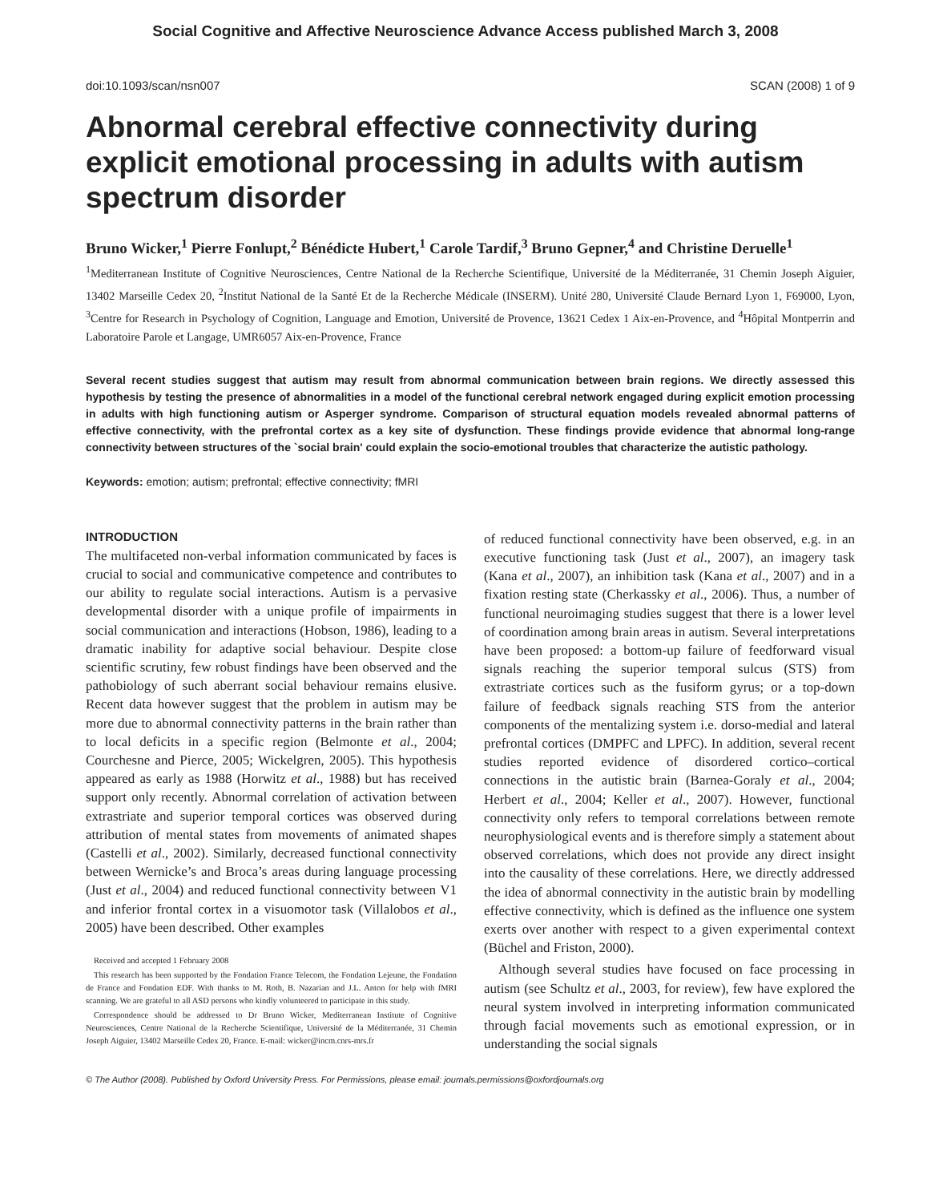Social Cognitive and Affective Neuroscience Advance Access published March 3, 2008
doi:10.1093/scan/nsn007 SCAN (2008) 1 of 9
Abnormal cerebral effective connectivity during explicit emotional processing in adults with autism spectrum disorder
Bruno Wicker,<sup>1</sup> Pierre Fonlupt,<sup>2</sup> Bénédicte Hubert,<sup>1</sup> Carole Tardif,<sup>3</sup> Bruno Gepner,<sup>4</sup> and Christine Deruelle<sup>1</sup>
<sup>1</sup> Mediterranean Institute of Cognitive Neurosciences, Centre National de la Recherche Scientifique, Université de la Méditerranée, 31 Chemin Joseph Aiguier, 13402 Marseille Cedex 20, <sup>2</sup>Institut National de la Santé Et de la Recherche Médicale (INSERM). Unité 280, Université Claude Bernard Lyon 1, F69000, Lyon, <sup>3</sup>Centre for Research in Psychology of Cognition, Language and Emotion, Université de Provence, 13621 Cedex 1 Aix-en-Provence, and <sup>4</sup>Hôpital Montperrin and Laboratoire Parole et Langage, UMR6057 Aix-en-Provence, France
Several recent studies suggest that autism may result from abnormal communication between brain regions. We directly assessed this hypothesis by testing the presence of abnormalities in a model of the functional cerebral network engaged during explicit emotion processing in adults with high functioning autism or Asperger syndrome. Comparison of structural equation models revealed abnormal patterns of effective connectivity, with the prefrontal cortex as a key site of dysfunction. These findings provide evidence that abnormal long-range connectivity between structures of the `social brain' could explain the socio-emotional troubles that characterize the autistic pathology.
Keywords: emotion; autism; prefrontal; effective connectivity; fMRI
INTRODUCTION
The multifaceted non-verbal information communicated by faces is crucial to social and communicative competence and contributes to our ability to regulate social interactions. Autism is a pervasive developmental disorder with a unique profile of impairments in social communication and interactions (Hobson, 1986), leading to a dramatic inability for adaptive social behaviour. Despite close scientific scrutiny, few robust findings have been observed and the pathobiology of such aberrant social behaviour remains elusive. Recent data however suggest that the problem in autism may be more due to abnormal connectivity patterns in the brain rather than to local deficits in a specific region (Belmonte et al., 2004; Courchesne and Pierce, 2005; Wickelgren, 2005). This hypothesis appeared as early as 1988 (Horwitz et al., 1988) but has received support only recently. Abnormal correlation of activation between extrastriate and superior temporal cortices was observed during attribution of mental states from movements of animated shapes (Castelli et al., 2002). Similarly, decreased functional connectivity between Wernicke’s and Broca’s areas during language processing (Just et al., 2004) and reduced functional connectivity between V1 and inferior frontal cortex in a visuomotor task (Villalobos et al., 2005) have been described. Other examples
Received and accepted 1 February 2008
This research has been supported by the Fondation France Telecom, the Fondation Lejeune, the Fondation de France and Fondation EDF. With thanks to M. Roth, B. Nazarian and J.L. Anton for help with fMRI scanning. We are grateful to all ASD persons who kindly volunteered to participate in this study.
Correspondence should be addressed to Dr Bruno Wicker, Mediterranean Institute of Cognitive Neurosciences, Centre National de la Recherche Scientifique, Université de la Méditerranée, 31 Chemin Joseph Aiguier, 13402 Marseille Cedex 20, France. E-mail: wicker@incm.cnrs-mrs.fr
of reduced functional connectivity have been observed, e.g. in an executive functioning task (Just et al., 2007), an imagery task (Kana et al., 2007), an inhibition task (Kana et al., 2007) and in a fixation resting state (Cherkassky et al., 2006). Thus, a number of functional neuroimaging studies suggest that there is a lower level of coordination among brain areas in autism. Several interpretations have been proposed: a bottom-up failure of feedforward visual signals reaching the superior temporal sulcus (STS) from extrastriate cortices such as the fusiform gyrus; or a top-down failure of feedback signals reaching STS from the anterior components of the mentalizing system i.e. dorso-medial and lateral prefrontal cortices (DMPFC and LPFC). In addition, several recent studies reported evidence of disordered cortico–cortical connections in the autistic brain (Barnea-Goraly et al., 2004; Herbert et al., 2004; Keller et al., 2007). However, functional connectivity only refers to temporal correlations between remote neurophysiological events and is therefore simply a statement about observed correlations, which does not provide any direct insight into the causality of these correlations. Here, we directly addressed the idea of abnormal connectivity in the autistic brain by modelling effective connectivity, which is defined as the influence one system exerts over another with respect to a given experimental context (Büchel and Friston, 2000).
Although several studies have focused on face processing in autism (see Schultz et al., 2003, for review), few have explored the neural system involved in interpreting information communicated through facial movements such as emotional expression, or in understanding the social signals
© The Author (2008). Published by Oxford University Press. For Permissions, please email: journals.permissions@oxfordjournals.org